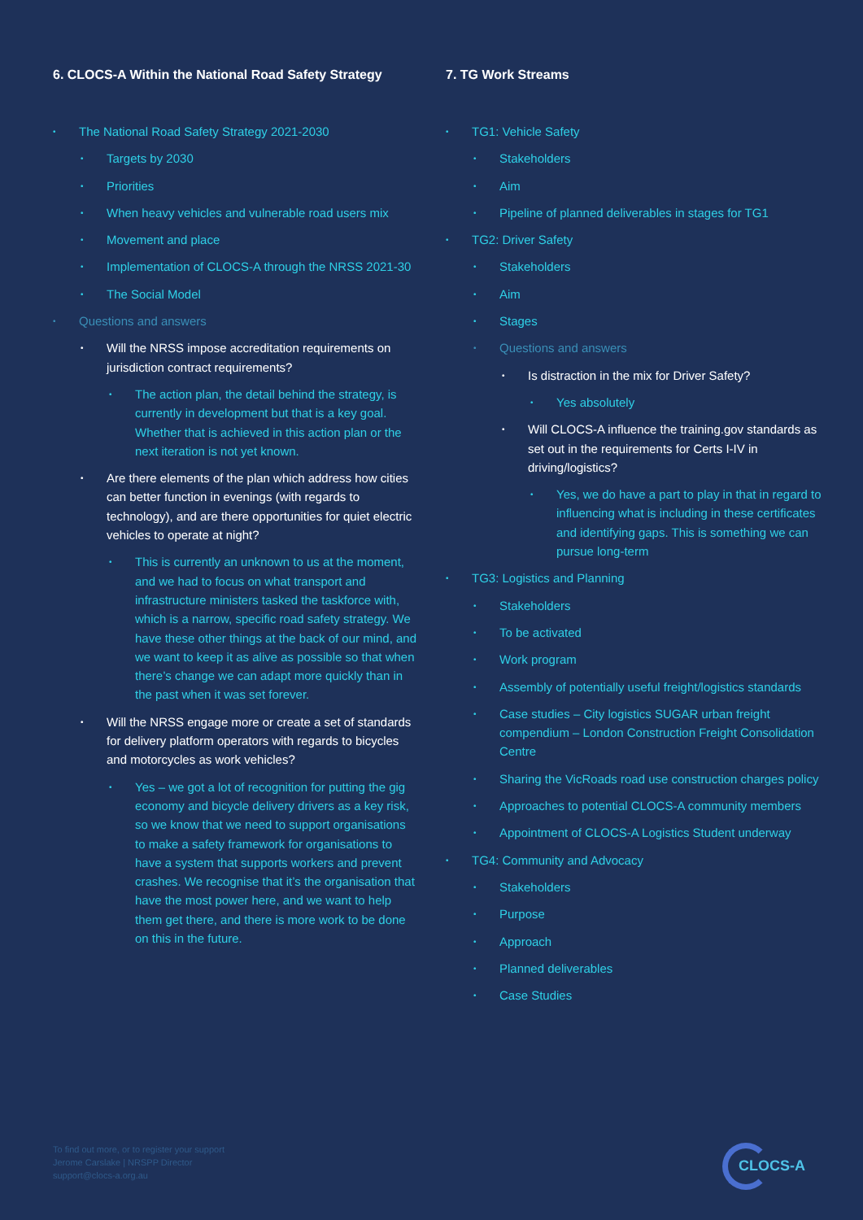6. CLOCS-A Within the National Road Safety Strategy
The National Road Safety Strategy 2021-2030
Targets by 2030
Priorities
When heavy vehicles and vulnerable road users mix
Movement and place
Implementation of CLOCS-A through the NRSS 2021-30
The Social Model
Questions and answers
Will the NRSS impose accreditation requirements on jurisdiction contract requirements?
The action plan, the detail behind the strategy, is currently in development but that is a key goal. Whether that is achieved in this action plan or the next iteration is not yet known.
Are there elements of the plan which address how cities can better function in evenings (with regards to technology), and are there opportunities for quiet electric vehicles to operate at night?
This is currently an unknown to us at the moment, and we had to focus on what transport and infrastructure ministers tasked the taskforce with, which is a narrow, specific road safety strategy. We have these other things at the back of our mind, and we want to keep it as alive as possible so that when there’s change we can adapt more quickly than in the past when it was set forever.
Will the NRSS engage more or create a set of standards for delivery platform operators with regards to bicycles and motorcycles as work vehicles?
Yes – we got a lot of recognition for putting the gig economy and bicycle delivery drivers as a key risk, so we know that we need to support organisations to make a safety framework for organisations to have a system that supports workers and prevent crashes. We recognise that it’s the organisation that have the most power here, and we want to help them get there, and there is more work to be done on this in the future.
7. TG Work Streams
TG1: Vehicle Safety
Stakeholders
Aim
Pipeline of planned deliverables in stages for TG1
TG2: Driver Safety
Stakeholders
Aim
Stages
Questions and answers
Is distraction in the mix for Driver Safety?
Yes absolutely
Will CLOCS-A influence the training.gov standards as set out in the requirements for Certs I-IV in driving/logistics?
Yes, we do have a part to play in that in regard to influencing what is including in these certificates and identifying gaps. This is something we can pursue long-term
TG3: Logistics and Planning
Stakeholders
To be activated
Work program
Assembly of potentially useful freight/logistics standards
Case studies – City logistics SUGAR urban freight compendium – London Construction Freight Consolidation Centre
Sharing the VicRoads road use construction charges policy
Approaches to potential CLOCS-A community members
Appointment of CLOCS-A Logistics Student underway
TG4: Community and Advocacy
Stakeholders
Purpose
Approach
Planned deliverables
Case Studies
To find out more, or to register your support
Jerome Carslake | NRSPP Director
support@clocs-a.org.au
CLOCS-A